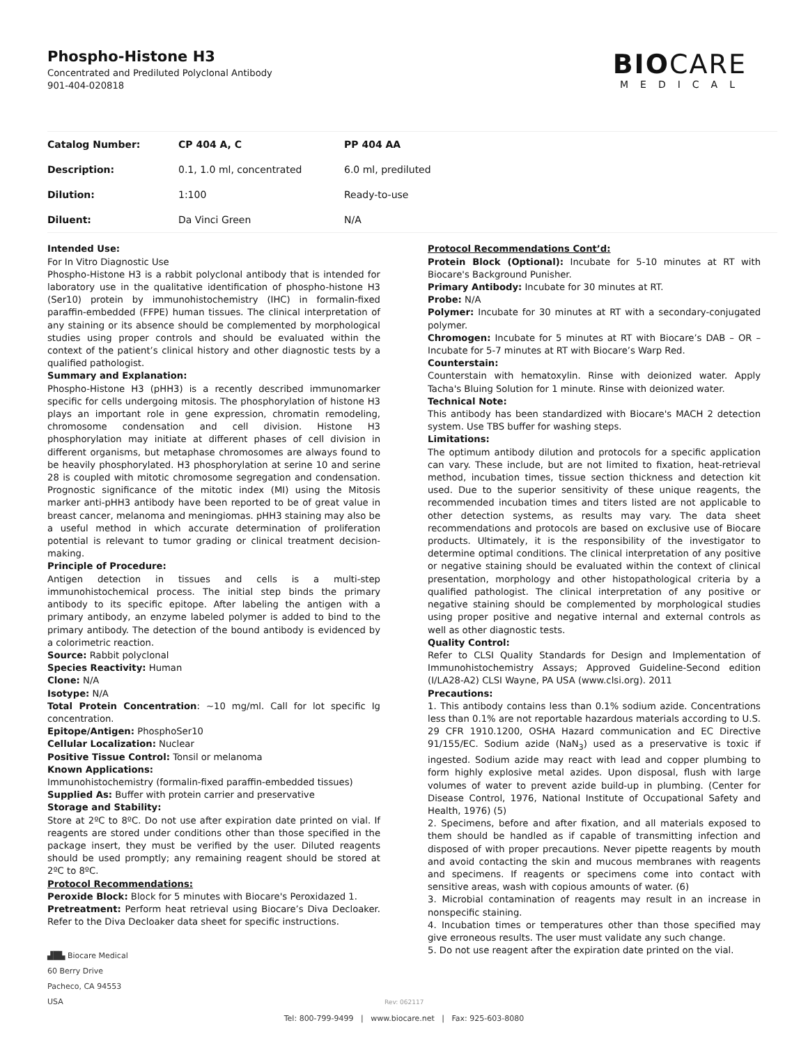Phospho-Histone H3
Concentrated and Prediluted Polyclonal Antibody
901-404-020818
BIOCARE
MEDICAL
| Catalog Number: | CP 404 A, C | PP 404 AA |
| Description: | 0.1, 1.0 ml, concentrated | 6.0 ml, prediluted |
| Dilution: | 1:100 | Ready-to-use |
| Diluent: | Da Vinci Green | N/A |
Intended Use:
For In Vitro Diagnostic Use
Phospho-Histone H3 is a rabbit polyclonal antibody that is intended for laboratory use in the qualitative identification of phospho-histone H3 (Ser10) protein by immunohistochemistry (IHC) in formalin-fixed paraffin-embedded (FFPE) human tissues. The clinical interpretation of any staining or its absence should be complemented by morphological studies using proper controls and should be evaluated within the context of the patient’s clinical history and other diagnostic tests by a qualified pathologist.
Summary and Explanation:
Phospho-Histone H3 (pHH3) is a recently described immunomarker specific for cells undergoing mitosis. The phosphorylation of histone H3 plays an important role in gene expression, chromatin remodeling, chromosome condensation and cell division. Histone H3 phosphorylation may initiate at different phases of cell division in different organisms, but metaphase chromosomes are always found to be heavily phosphorylated. H3 phosphorylation at serine 10 and serine 28 is coupled with mitotic chromosome segregation and condensation. Prognostic significance of the mitotic index (MI) using the Mitosis marker anti-pHH3 antibody have been reported to be of great value in breast cancer, melanoma and meningiomas. pHH3 staining may also be a useful method in which accurate determination of proliferation potential is relevant to tumor grading or clinical treatment decision-making.
Principle of Procedure:
Antigen detection in tissues and cells is a multi-step immunohistochemical process. The initial step binds the primary antibody to its specific epitope. After labeling the antigen with a primary antibody, an enzyme labeled polymer is added to bind to the primary antibody. The detection of the bound antibody is evidenced by a colorimetric reaction.
Source: Rabbit polyclonal
Species Reactivity: Human
Clone: N/A
Isotype: N/A
Total Protein Concentration: ~10 mg/ml. Call for lot specific Ig concentration.
Epitope/Antigen: PhosphoSer10
Cellular Localization: Nuclear
Positive Tissue Control: Tonsil or melanoma
Known Applications:
Immunohistochemistry (formalin-fixed paraffin-embedded tissues)
Supplied As: Buffer with protein carrier and preservative
Storage and Stability:
Store at 2ºC to 8ºC. Do not use after expiration date printed on vial. If reagents are stored under conditions other than those specified in the package insert, they must be verified by the user. Diluted reagents should be used promptly; any remaining reagent should be stored at 2ºC to 8ºC.
Protocol Recommendations:
Peroxide Block: Block for 5 minutes with Biocare's Peroxidazed 1.
Pretreatment: Perform heat retrieval using Biocare’s Diva Decloaker. Refer to the Diva Decloaker data sheet for specific instructions.
Protocol Recommendations Cont’d:
Protein Block (Optional): Incubate for 5-10 minutes at RT with Biocare's Background Punisher.
Primary Antibody: Incubate for 30 minutes at RT.
Probe: N/A
Polymer: Incubate for 30 minutes at RT with a secondary-conjugated polymer.
Chromogen: Incubate for 5 minutes at RT with Biocare’s DAB – OR – Incubate for 5-7 minutes at RT with Biocare’s Warp Red.
Counterstain:
Counterstain with hematoxylin. Rinse with deionized water. Apply Tacha's Bluing Solution for 1 minute. Rinse with deionized water.
Technical Note:
This antibody has been standardized with Biocare's MACH 2 detection system. Use TBS buffer for washing steps.
Limitations:
The optimum antibody dilution and protocols for a specific application can vary. These include, but are not limited to fixation, heat-retrieval method, incubation times, tissue section thickness and detection kit used. Due to the superior sensitivity of these unique reagents, the recommended incubation times and titers listed are not applicable to other detection systems, as results may vary. The data sheet recommendations and protocols are based on exclusive use of Biocare products. Ultimately, it is the responsibility of the investigator to determine optimal conditions. The clinical interpretation of any positive or negative staining should be evaluated within the context of clinical presentation, morphology and other histopathological criteria by a qualified pathologist. The clinical interpretation of any positive or negative staining should be complemented by morphological studies using proper positive and negative internal and external controls as well as other diagnostic tests.
Quality Control:
Refer to CLSI Quality Standards for Design and Implementation of Immunohistochemistry Assays; Approved Guideline-Second edition (I/LA28-A2) CLSI Wayne, PA USA (www.clsi.org). 2011
Precautions:
1. This antibody contains less than 0.1% sodium azide. Concentrations less than 0.1% are not reportable hazardous materials according to U.S. 29 CFR 1910.1200, OSHA Hazard communication and EC Directive 91/155/EC. Sodium azide (NaN<sub>3</sub>) used as a preservative is toxic if ingested. Sodium azide may react with lead and copper plumbing to form highly explosive metal azides. Upon disposal, flush with large volumes of water to prevent azide build-up in plumbing. (Center for Disease Control, 1976, National Institute of Occupational Safety and Health, 1976) (5)
2. Specimens, before and after fixation, and all materials exposed to them should be handled as if capable of transmitting infection and disposed of with proper precautions. Never pipette reagents by mouth and avoid contacting the skin and mucous membranes with reagents and specimens. If reagents or specimens come into contact with sensitive areas, wash with copious amounts of water. (6)
3. Microbial contamination of reagents may result in an increase in nonspecific staining.
4. Incubation times or temperatures other than those specified may give erroneous results. The user must validate any such change.
5. Do not use reagent after the expiration date printed on the vial.
▟█▙ Biocare Medical
60 Berry Drive
Pacheco, CA 94553
USA
Rev: 062117
Tel: 800-799-9499 | www.biocare.net | Fax: 925-603-8080